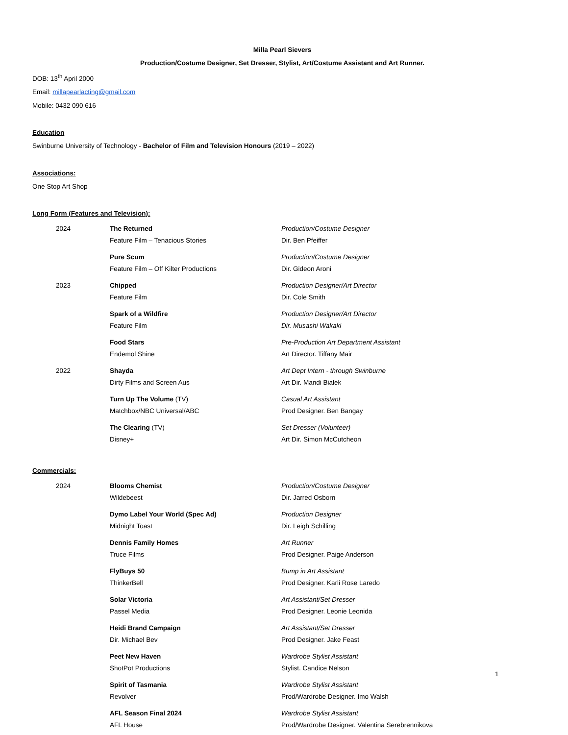Milla Pearl Sievers
Production/Costume Designer, Set Dresser, Stylist, Art/Costume Assistant and Art Runner.
DOB: 13<sup>th</sup> April 2000
Email: millapearlacting@gmail.com
Mobile: 0432 090 616
Education
Swinburne University of Technology - Bachelor of Film and Television Honours (2019 – 2022)
Associations:
One Stop Art Shop
Long Form (Features and Television):
| 2024 | The Returned Feature Film – Tenacious Stories | Production/Costume Designer Dir. Ben Pfeiffer |
| | Pure Scum Feature Film – Off Kilter Productions | Production/Costume Designer Dir. Gideon Aroni |
| 2023 | Chipped Feature Film | Production Designer/Art Director Dir. Cole Smith |
| | Spark of a Wildfire Feature Film | Production Designer/Art Director Dir. Musashi Wakaki |
| | Food Stars Endemol Shine | Pre-Production Art Department Assistant Art Director. Tiffany Mair |
| 2022 | Shayda Dirty Films and Screen Aus | Art Dept Intern - through Swinburne Art Dir. Mandi Bialek |
| | Turn Up The Volume (TV) Matchbox/NBC Universal/ABC | Casual Art Assistant Prod Designer. Ben Bangay |
| | The Clearing (TV) Disney+ | Set Dresser (Volunteer) Art Dir. Simon McCutcheon |
Commercials:
| 2024 | Blooms Chemist Wildebeest | Production/Costume Designer Dir. Jarred Osborn |
| | Dymo Label Your World (Spec Ad) Midnight Toast | Production Designer Dir. Leigh Schilling |
| | Dennis Family Homes Truce Films | Art Runner Prod Designer. Paige Anderson |
| | FlyBuys 50 ThinkerBell | Bump in Art Assistant Prod Designer. Karli Rose Laredo |
| | Solar Victoria Passel Media | Art Assistant/Set Dresser Prod Designer. Leonie Leonida |
| | Heidi Brand Campaign Dir. Michael Bev | Art Assistant/Set Dresser Prod Designer. Jake Feast |
| | Peet New Haven ShotPot Productions | Wardrobe Stylist Assistant Stylist. Candice Nelson |
| | Spirit of Tasmania Revolver | Wardrobe Stylist Assistant Prod/Wardrobe Designer. Imo Walsh |
| | AFL Season Final 2024 AFL House | Wardrobe Stylist Assistant Prod/Wardrobe Designer. Valentina Serebrennikova |
1